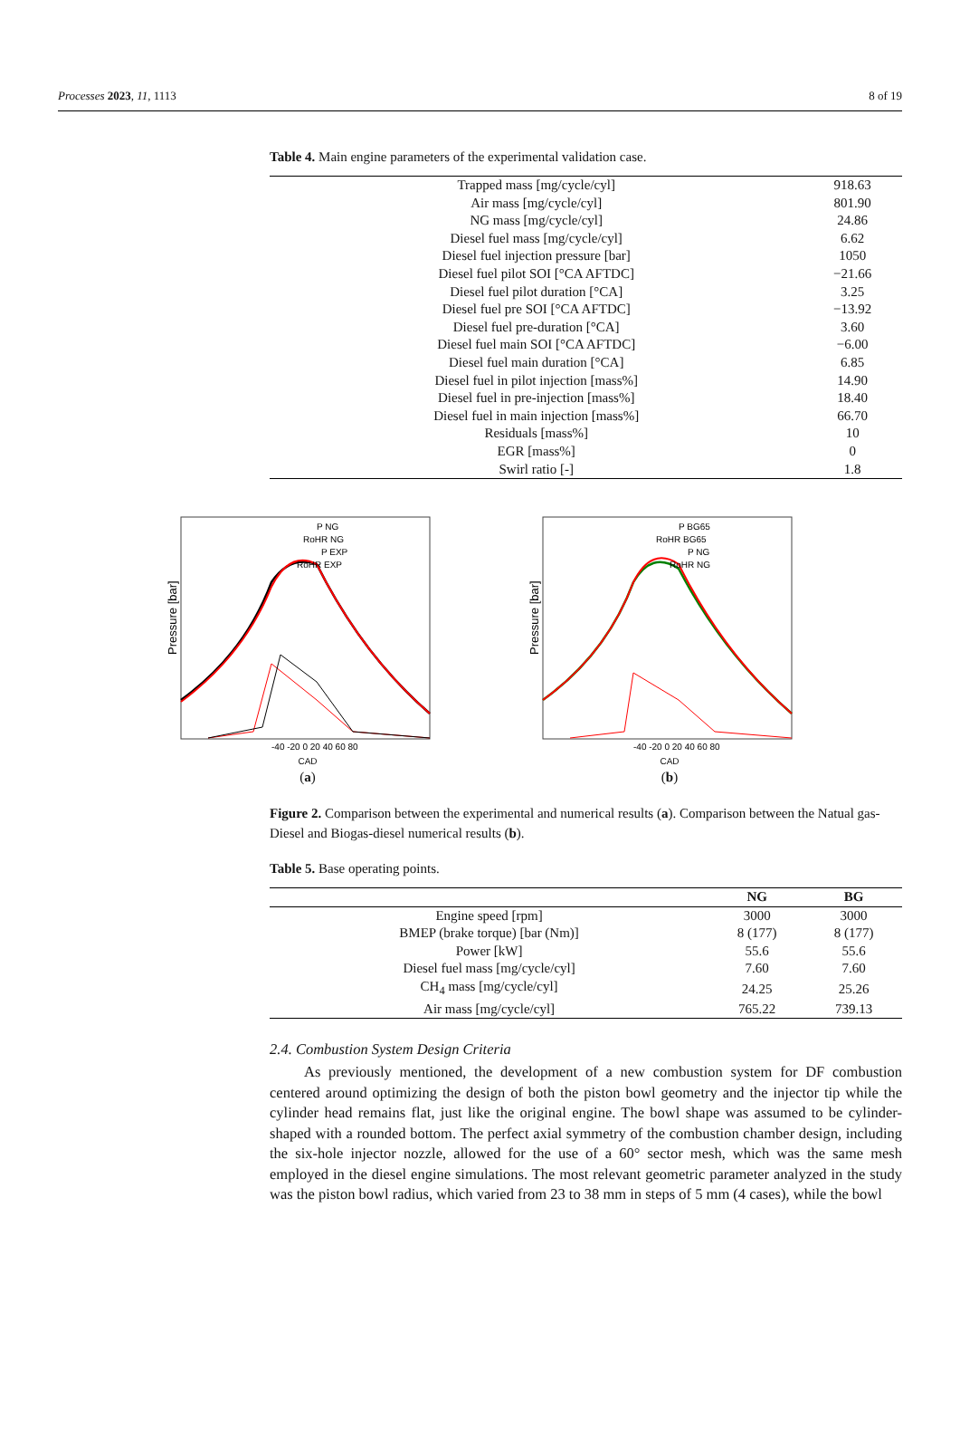Processes 2023, 11, 1113 8 of 19
Table 4. Main engine parameters of the experimental validation case.
| Trapped mass [mg/cycle/cyl] | 918.63 |
| Air mass [mg/cycle/cyl] | 801.90 |
| NG mass [mg/cycle/cyl] | 24.86 |
| Diesel fuel mass [mg/cycle/cyl] | 6.62 |
| Diesel fuel injection pressure [bar] | 1050 |
| Diesel fuel pilot SOI [°CA AFTDC] | −21.66 |
| Diesel fuel pilot duration [°CA] | 3.25 |
| Diesel fuel pre SOI [°CA AFTDC] | −13.92 |
| Diesel fuel pre-duration [°CA] | 3.60 |
| Diesel fuel main SOI [°CA AFTDC] | −6.00 |
| Diesel fuel main duration [°CA] | 6.85 |
| Diesel fuel in pilot injection [mass%] | 14.90 |
| Diesel fuel in pre-injection [mass%] | 18.40 |
| Diesel fuel in main injection [mass%] | 66.70 |
| Residuals [mass%] | 10 |
| EGR [mass%] | 0 |
| Swirl ratio [-] | 1.8 |
Pressure [bar]
P NG
RoHR NG
P EXP
RoHR EXP
-40 -20 0 20 40 60 80
CAD
(a)
Pressure [bar]
P BG65
RoHR BG65
P NG
RoHR NG
-40 -20 0 20 40 60 80
CAD
(b)
Figure 2. Comparison between the experimental and numerical results (a). Comparison between the Natual gas-Diesel and Biogas-diesel numerical results (b).
Table 5. Base operating points.
| | NG | BG |
| --- | --- | --- |
| Engine speed [rpm] | 3000 | 3000 |
| BMEP (brake torque) [bar (Nm)] | 8 (177) | 8 (177) |
| Power [kW] | 55.6 | 55.6 |
| Diesel fuel mass [mg/cycle/cyl] | 7.60 | 7.60 |
| CH<sub>4</sub> mass [mg/cycle/cyl] | 24.25 | 25.26 |
| Air mass [mg/cycle/cyl] | 765.22 | 739.13 |
2.4. Combustion System Design Criteria
As previously mentioned, the development of a new combustion system for DF combustion centered around optimizing the design of both the piston bowl geometry and the injector tip while the cylinder head remains flat, just like the original engine. The bowl shape was assumed to be cylinder-shaped with a rounded bottom. The perfect axial symmetry of the combustion chamber design, including the six-hole injector nozzle, allowed for the use of a 60° sector mesh, which was the same mesh employed in the diesel engine simulations. The most relevant geometric parameter analyzed in the study was the piston bowl radius, which varied from 23 to 38 mm in steps of 5 mm (4 cases), while the bowl